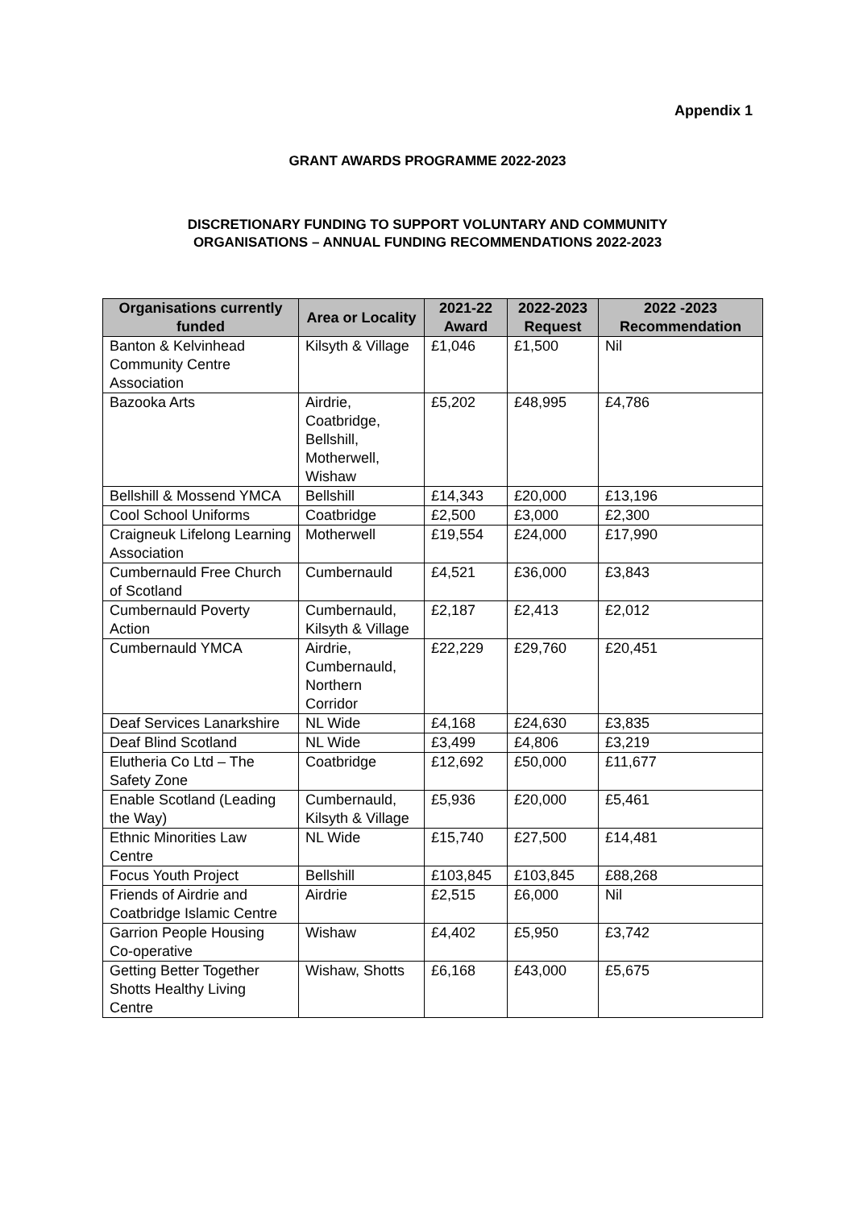Appendix 1
GRANT AWARDS PROGRAMME 2022-2023
DISCRETIONARY FUNDING TO SUPPORT VOLUNTARY AND COMMUNITY
ORGANISATIONS – ANNUAL FUNDING RECOMMENDATIONS 2022-2023
| Organisations currently funded | Area or Locality | 2021-22 Award | 2022-2023 Request | 2022 -2023 Recommendation |
| --- | --- | --- | --- | --- |
| Banton & Kelvinhead Community Centre Association | Kilsyth & Village | £1,046 | £1,500 | Nil |
| Bazooka Arts | Airdrie, Coatbridge, Bellshill, Motherwell, Wishaw | £5,202 | £48,995 | £4,786 |
| Bellshill & Mossend YMCA | Bellshill | £14,343 | £20,000 | £13,196 |
| Cool School Uniforms | Coatbridge | £2,500 | £3,000 | £2,300 |
| Craigneuk Lifelong Learning Association | Motherwell | £19,554 | £24,000 | £17,990 |
| Cumbernauld Free Church of Scotland | Cumbernauld | £4,521 | £36,000 | £3,843 |
| Cumbernauld Poverty Action | Cumbernauld, Kilsyth & Village | £2,187 | £2,413 | £2,012 |
| Cumbernauld YMCA | Airdrie, Cumbernauld, Northern Corridor | £22,229 | £29,760 | £20,451 |
| Deaf Services Lanarkshire | NL Wide | £4,168 | £24,630 | £3,835 |
| Deaf Blind Scotland | NL Wide | £3,499 | £4,806 | £3,219 |
| Elutheria Co Ltd – The Safety Zone | Coatbridge | £12,692 | £50,000 | £11,677 |
| Enable Scotland (Leading the Way) | Cumbernauld, Kilsyth & Village | £5,936 | £20,000 | £5,461 |
| Ethnic Minorities Law Centre | NL Wide | £15,740 | £27,500 | £14,481 |
| Focus Youth Project | Bellshill | £103,845 | £103,845 | £88,268 |
| Friends of Airdrie and Coatbridge Islamic Centre | Airdrie | £2,515 | £6,000 | Nil |
| Garrion People Housing Co-operative | Wishaw | £4,402 | £5,950 | £3,742 |
| Getting Better Together Shotts Healthy Living Centre | Wishaw, Shotts | £6,168 | £43,000 | £5,675 |